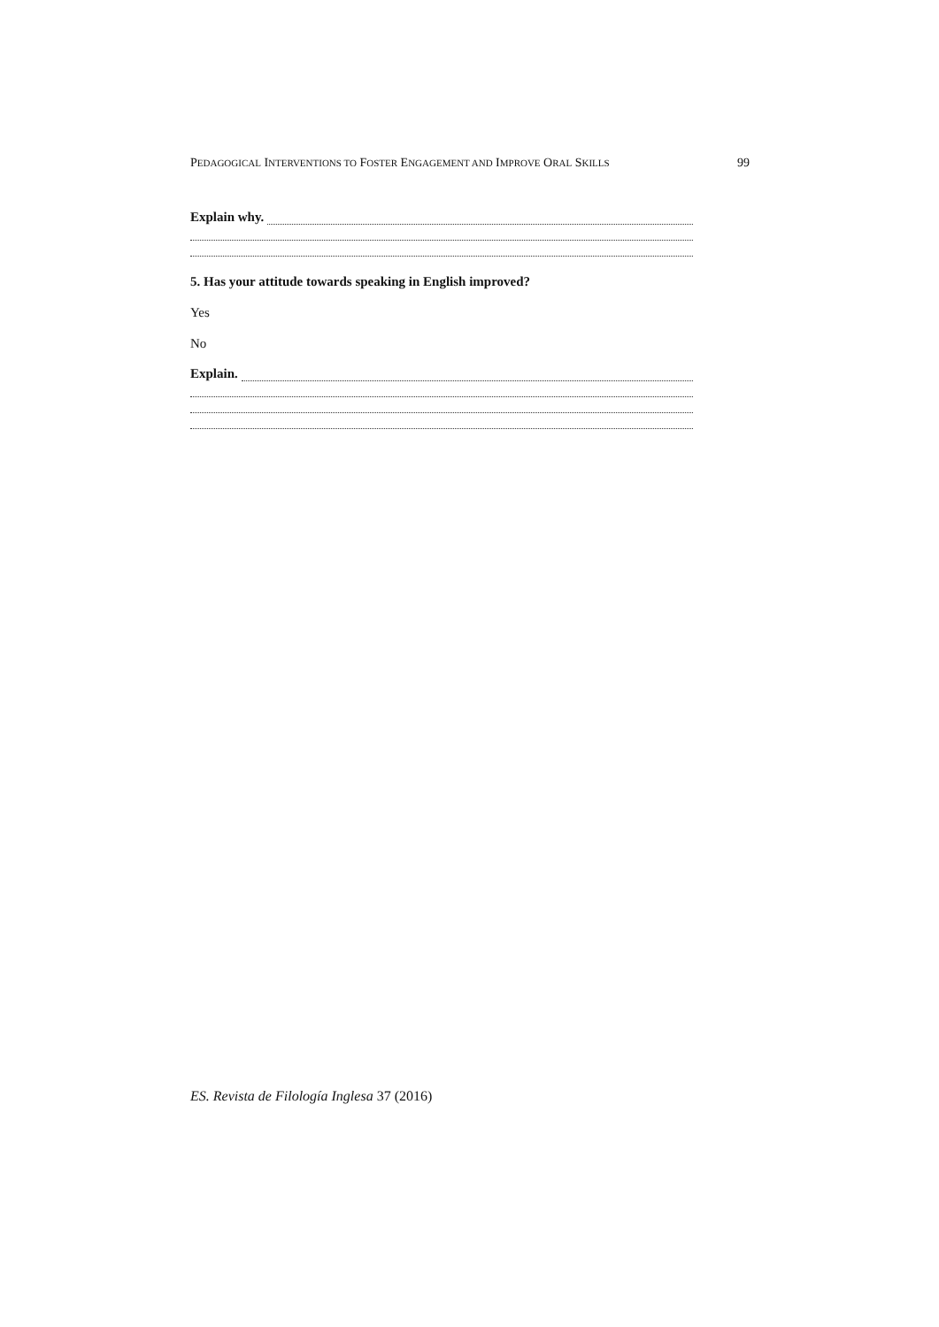PEDAGOGICAL INTERVENTIONS TO FOSTER ENGAGEMENT AND IMPROVE ORAL SKILLS 99
Explain why.
5. Has your attitude towards speaking in English improved?
Yes
No
Explain.
ES. Revista de Filología Inglesa 37 (2016)